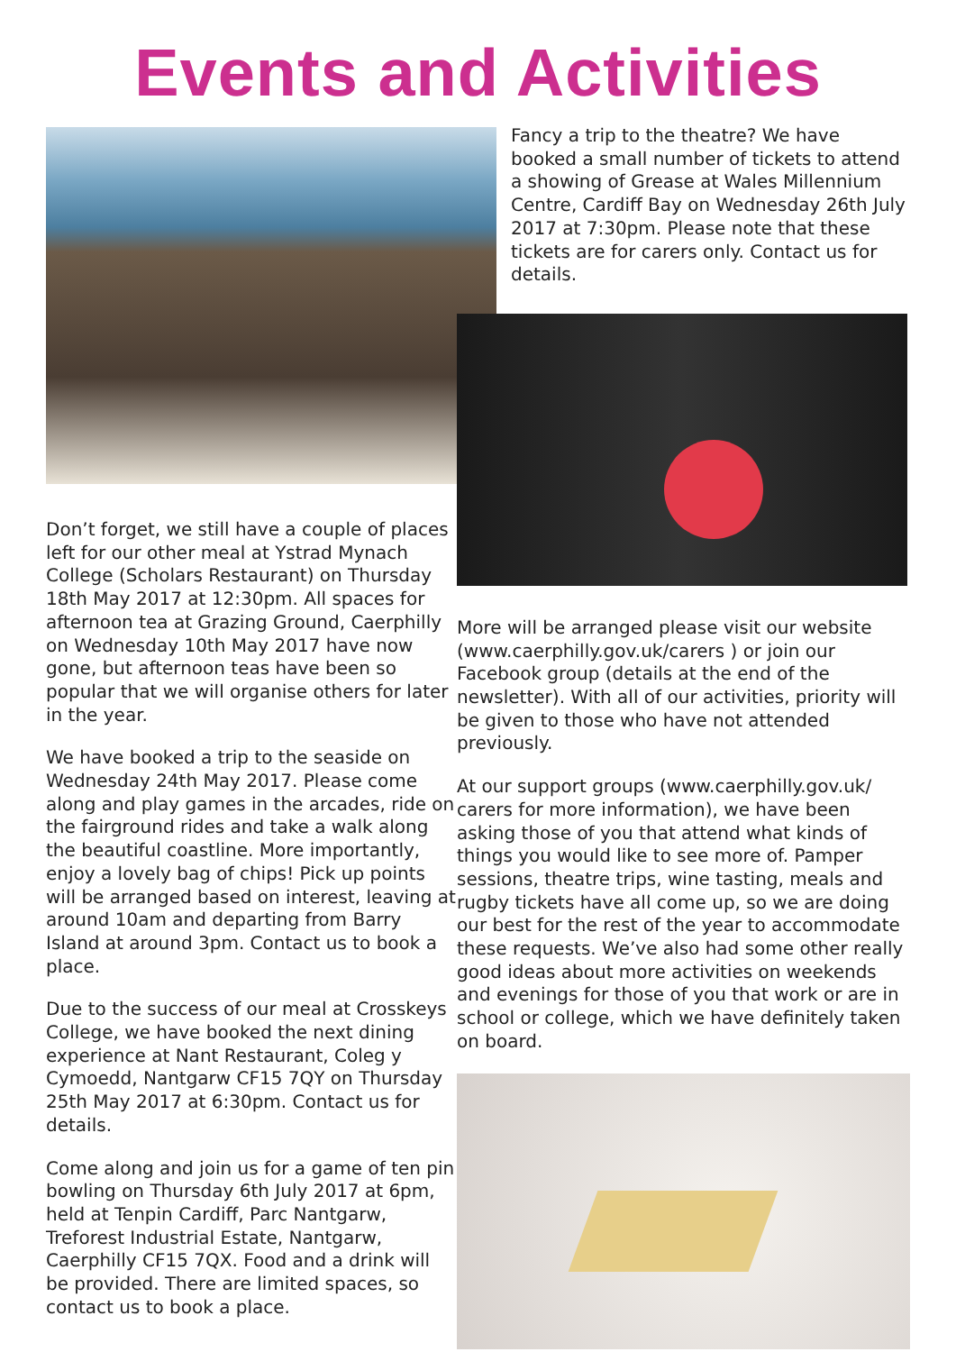Events and Activities
Don’t forget, we still have a couple of places left for our other meal at Ystrad Mynach College (Scholars Restaurant) on Thursday 18th May 2017 at 12:30pm. All spaces for afternoon tea at Grazing Ground, Caerphilly on Wednesday 10th May 2017 have now gone, but afternoon teas have been so popular that we will organise others for later in the year.
We have booked a trip to the seaside on Wednesday 24th May 2017. Please come along and play games in the arcades, ride on the fairground rides and take a walk along the beautiful coastline. More importantly, enjoy a lovely bag of chips! Pick up points will be arranged based on interest, leaving at around 10am and departing from Barry Island at around 3pm. Contact us to book a place.
Due to the success of our meal at Crosskeys College, we have booked the next dining experience at Nant Restaurant, Coleg y Cymoedd, Nantgarw CF15 7QY on Thursday 25th May 2017 at 6:30pm. Contact us for details.
Come along and join us for a game of ten pin bowling on Thursday 6th July 2017 at 6pm, held at Tenpin Cardiff, Parc Nantgarw, Treforest Industrial Estate, Nantgarw, Caerphilly CF15 7QX. Food and a drink will be provided. There are limited spaces, so contact us to book a place.
Fancy a trip to the theatre? We have booked a small number of tickets to attend a showing of Grease at Wales Millennium Centre, Cardiff Bay on Wednesday 26th July 2017 at 7:30pm. Please note that these tickets are for carers only. Contact us for details.
More will be arranged please visit our website (www.caerphilly.gov.uk/carers ) or join our Facebook group (details at the end of the newsletter). With all of our activities, priority will be given to those who have not attended previously.
At our support groups (www.caerphilly.gov.uk/ carers for more information), we have been asking those of you that attend what kinds of things you would like to see more of. Pamper sessions, theatre trips, wine tasting, meals and rugby tickets have all come up, so we are doing our best for the rest of the year to accommodate these requests. We’ve also had some other really good ideas about more activities on weekends and evenings for those of you that work or are in school or college, which we have definitely taken on board.